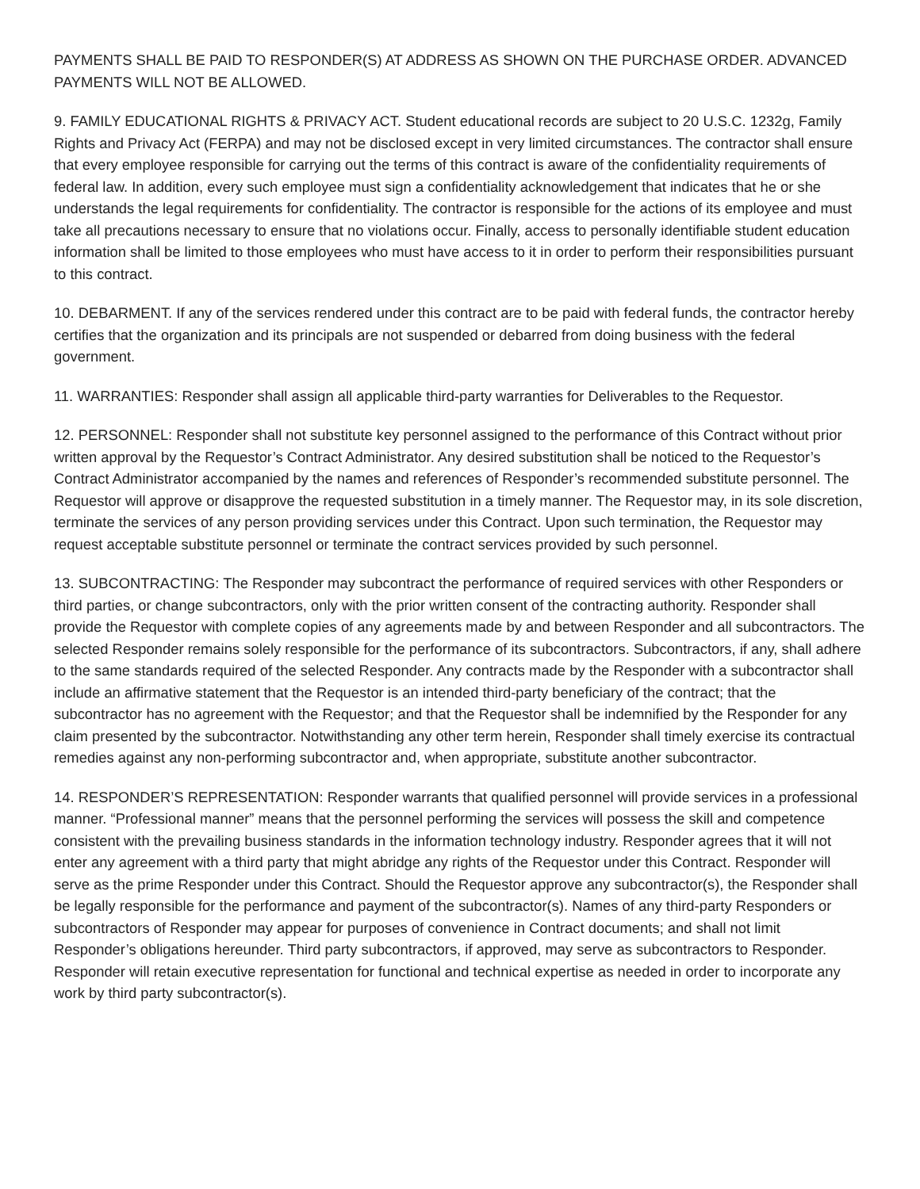PAYMENTS SHALL BE PAID TO RESPONDER(S) AT ADDRESS AS SHOWN ON THE PURCHASE ORDER. ADVANCED PAYMENTS WILL NOT BE ALLOWED.
9. FAMILY EDUCATIONAL RIGHTS & PRIVACY ACT. Student educational records are subject to 20 U.S.C. 1232g, Family Rights and Privacy Act (FERPA) and may not be disclosed except in very limited circumstances. The contractor shall ensure that every employee responsible for carrying out the terms of this contract is aware of the confidentiality requirements of federal law. In addition, every such employee must sign a confidentiality acknowledgement that indicates that he or she understands the legal requirements for confidentiality. The contractor is responsible for the actions of its employee and must take all precautions necessary to ensure that no violations occur. Finally, access to personally identifiable student education information shall be limited to those employees who must have access to it in order to perform their responsibilities pursuant to this contract.
10. DEBARMENT. If any of the services rendered under this contract are to be paid with federal funds, the contractor hereby certifies that the organization and its principals are not suspended or debarred from doing business with the federal government.
11. WARRANTIES: Responder shall assign all applicable third-party warranties for Deliverables to the Requestor.
12. PERSONNEL: Responder shall not substitute key personnel assigned to the performance of this Contract without prior written approval by the Requestor’s Contract Administrator. Any desired substitution shall be noticed to the Requestor’s Contract Administrator accompanied by the names and references of Responder’s recommended substitute personnel. The Requestor will approve or disapprove the requested substitution in a timely manner. The Requestor may, in its sole discretion, terminate the services of any person providing services under this Contract. Upon such termination, the Requestor may request acceptable substitute personnel or terminate the contract services provided by such personnel.
13. SUBCONTRACTING: The Responder may subcontract the performance of required services with other Responders or third parties, or change subcontractors, only with the prior written consent of the contracting authority. Responder shall provide the Requestor with complete copies of any agreements made by and between Responder and all subcontractors. The selected Responder remains solely responsible for the performance of its subcontractors. Subcontractors, if any, shall adhere to the same standards required of the selected Responder. Any contracts made by the Responder with a subcontractor shall include an affirmative statement that the Requestor is an intended third-party beneficiary of the contract; that the subcontractor has no agreement with the Requestor; and that the Requestor shall be indemnified by the Responder for any claim presented by the subcontractor. Notwithstanding any other term herein, Responder shall timely exercise its contractual remedies against any non-performing subcontractor and, when appropriate, substitute another subcontractor.
14. RESPONDER’S REPRESENTATION: Responder warrants that qualified personnel will provide services in a professional manner. “Professional manner” means that the personnel performing the services will possess the skill and competence consistent with the prevailing business standards in the information technology industry. Responder agrees that it will not enter any agreement with a third party that might abridge any rights of the Requestor under this Contract. Responder will serve as the prime Responder under this Contract. Should the Requestor approve any subcontractor(s), the Responder shall be legally responsible for the performance and payment of the subcontractor(s). Names of any third-party Responders or subcontractors of Responder may appear for purposes of convenience in Contract documents; and shall not limit Responder’s obligations hereunder. Third party subcontractors, if approved, may serve as subcontractors to Responder. Responder will retain executive representation for functional and technical expertise as needed in order to incorporate any work by third party subcontractor(s).